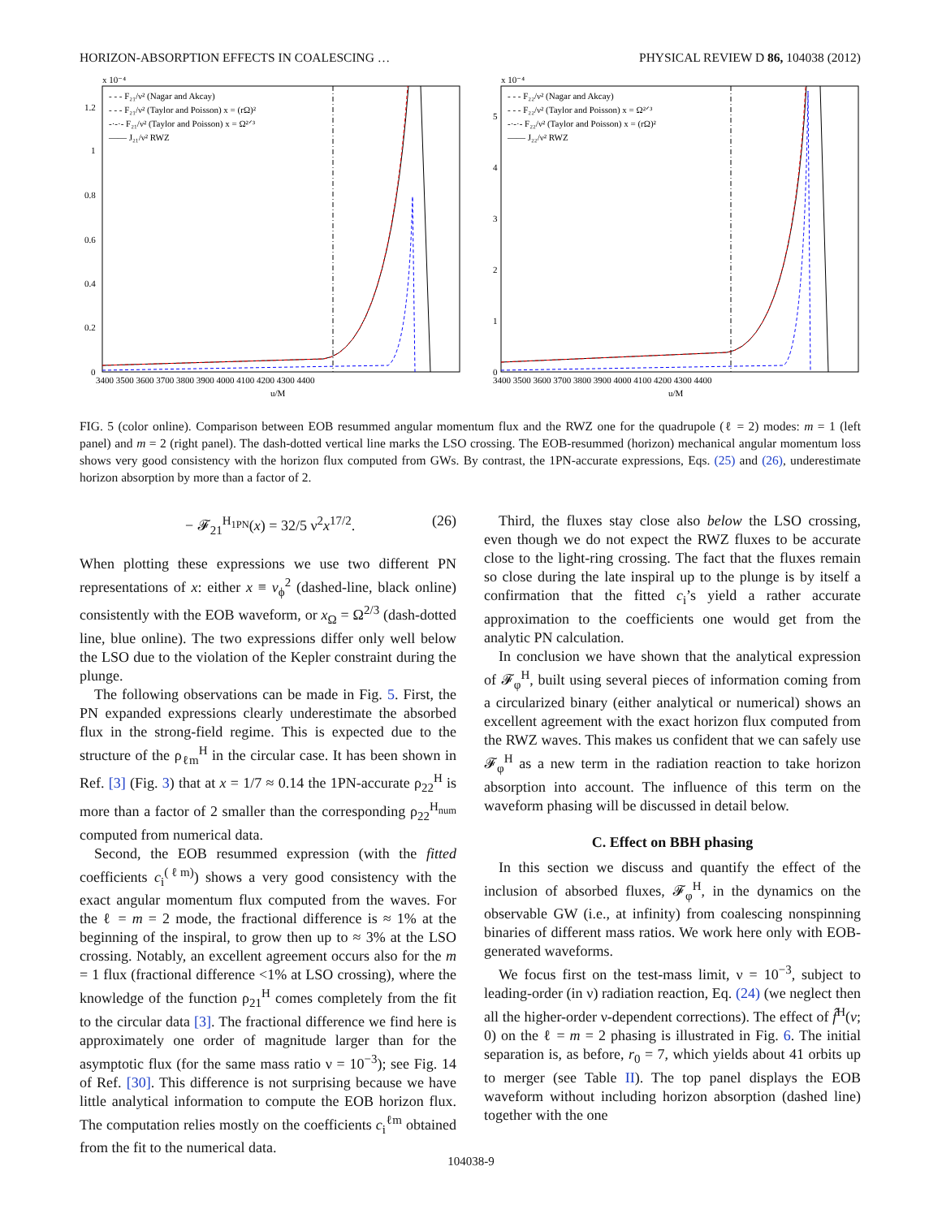HORIZON-ABSORPTION EFFECTS IN COALESCING … PHYSICAL REVIEW D 86, 104038 (2012)
x 10⁻⁴
1.2
1
0.8
0.6
0.4
0.2
0
- - - F₂₁/ν² (Nagar and Akcay)
- - - F₂₁/ν² (Taylor and Poisson) x = (rΩ)²
-·-·- F₂₁/ν² (Taylor and Poisson) x = Ω²ᐟ³
—— J₂₁/ν² RWZ
3400 3500 3600 3700 3800 3900 4000 4100 4200 4300 4400
u/M
x 10⁻⁴
5
4
3
2
1
0
- - - F₂₂/ν² (Nagar and Akcay)
- - - F₂₂/ν² (Taylor and Poisson) x = Ω²ᐟ³
-·-·- F₂₂/ν² (Taylor and Poisson) x = (rΩ)²
—— J₂₂/ν² RWZ
3400 3500 3600 3700 3800 3900 4000 4100 4200 4300 4400
u/M
FIG. 5 (color online). Comparison between EOB resummed angular momentum flux and the RWZ one for the quadrupole (ℓ = 2) modes: m = 1 (left panel) and m = 2 (right panel). The dash-dotted vertical line marks the LSO crossing. The EOB-resummed (horizon) mechanical angular momentum loss shows very good consistency with the horizon flux computed from GWs. By contrast, the 1PN-accurate expressions, Eqs. (25) and (26), underestimate horizon absorption by more than a factor of 2.
− 𝓕<sub>21</sub><sup>H<sub>1PN</sub></sup>(x) = 32/5 ν<sup>2</sup>x<sup>17/2</sup>. (26)
When plotting these expressions we use two different PN representations of x: either x ≡ v<sub>ϕ</sub><sup>2</sup> (dashed-line, black online) consistently with the EOB waveform, or x<sub>Ω</sub> = Ω<sup>2/3</sup> (dash-dotted line, blue online). The two expressions differ only well below the LSO due to the violation of the Kepler constraint during the plunge.
The following observations can be made in Fig. 5. First, the PN expanded expressions clearly underestimate the absorbed flux in the strong-field regime. This is expected due to the structure of the ρ<sub>ℓm</sub><sup>H</sup> in the circular case. It has been shown in Ref. [3] (Fig. 3) that at x = 1/7 ≈ 0.14 the 1PN-accurate ρ<sub>22</sub><sup>H</sup> is more than a factor of 2 smaller than the corresponding ρ<sub>22</sub><sup>H<sub>num</sub></sup> computed from numerical data.
Second, the EOB resummed expression (with the fitted coefficients c<sub>i</sub><sup>(ℓm)</sup>) shows a very good consistency with the exact angular momentum flux computed from the waves. For the ℓ = m = 2 mode, the fractional difference is ≈ 1% at the beginning of the inspiral, to grow then up to ≈ 3% at the LSO crossing. Notably, an excellent agreement occurs also for the m = 1 flux (fractional difference <1% at LSO crossing), where the knowledge of the function ρ<sub>21</sub><sup>H</sup> comes completely from the fit to the circular data [3]. The fractional difference we find here is approximately one order of magnitude larger than for the asymptotic flux (for the same mass ratio ν = 10<sup>−3</sup>); see Fig. 14 of Ref. [30]. This difference is not surprising because we have little analytical information to compute the EOB horizon flux. The computation relies mostly on the coefficients c<sub>i</sub><sup>ℓm</sup> obtained from the fit to the numerical data.
Third, the fluxes stay close also below the LSO crossing, even though we do not expect the RWZ fluxes to be accurate close to the light-ring crossing. The fact that the fluxes remain so close during the late inspiral up to the plunge is by itself a confirmation that the fitted c<sub>i</sub>’s yield a rather accurate approximation to the coefficients one would get from the analytic PN calculation.
In conclusion we have shown that the analytical expression of 𝓕<sub>φ</sub><sup>H</sup>, built using several pieces of information coming from a circularized binary (either analytical or numerical) shows an excellent agreement with the exact horizon flux computed from the RWZ waves. This makes us confident that we can safely use 𝓕<sub>φ</sub><sup>H</sup> as a new term in the radiation reaction to take horizon absorption into account. The influence of this term on the waveform phasing will be discussed in detail below.
C. Effect on BBH phasing
In this section we discuss and quantify the effect of the inclusion of absorbed fluxes, 𝓕<sub>φ</sub><sup>H</sup>, in the dynamics on the observable GW (i.e., at infinity) from coalescing nonspinning binaries of different mass ratios. We work here only with EOB-generated waveforms.
We focus first on the test-mass limit, ν = 10<sup>−3</sup>, subject to leading-order (in ν) radiation reaction, Eq. (24) (we neglect then all the higher-order ν-dependent corrections). The effect of f̂<sup>H</sup>(v; 0) on the ℓ = m = 2 phasing is illustrated in Fig. 6. The initial separation is, as before, r<sub>0</sub> = 7, which yields about 41 orbits up to merger (see Table II). The top panel displays the EOB waveform without including horizon absorption (dashed line) together with the one
104038-9